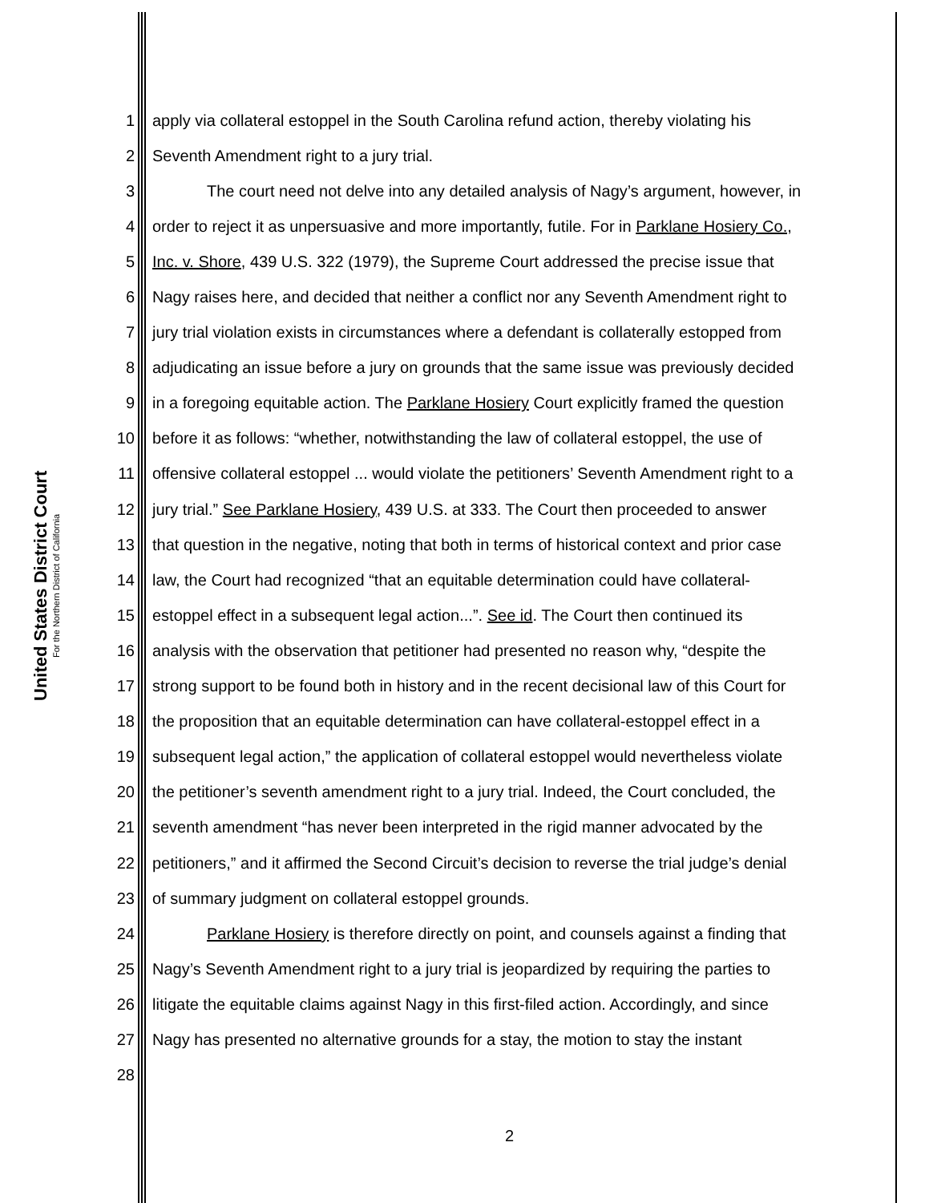United States District Court
For the Northern District of California
1 apply via collateral estoppel in the South Carolina refund action, thereby violating his
2 Seventh Amendment right to a jury trial.
3 The court need not delve into any detailed analysis of Nagy’s argument, however, in
4 order to reject it as unpersuasive and more importantly, futile. For in Parklane Hosiery Co.,
5 Inc. v. Shore, 439 U.S. 322 (1979), the Supreme Court addressed the precise issue that
6 Nagy raises here, and decided that neither a conflict nor any Seventh Amendment right to
7 jury trial violation exists in circumstances where a defendant is collaterally estopped from
8 adjudicating an issue before a jury on grounds that the same issue was previously decided
9 in a foregoing equitable action. The Parklane Hosiery Court explicitly framed the question
10 before it as follows: “whether, notwithstanding the law of collateral estoppel, the use of
11 offensive collateral estoppel ... would violate the petitioners’ Seventh Amendment right to a
12 jury trial.” See Parklane Hosiery, 439 U.S. at 333. The Court then proceeded to answer
13 that question in the negative, noting that both in terms of historical context and prior case
14 law, the Court had recognized “that an equitable determination could have collateral-
15 estoppel effect in a subsequent legal action...”. See id. The Court then continued its
16 analysis with the observation that petitioner had presented no reason why, “despite the
17 strong support to be found both in history and in the recent decisional law of this Court for
18 the proposition that an equitable determination can have collateral-estoppel effect in a
19 subsequent legal action,” the application of collateral estoppel would nevertheless violate
20 the petitioner’s seventh amendment right to a jury trial. Indeed, the Court concluded, the
21 seventh amendment “has never been interpreted in the rigid manner advocated by the
22 petitioners,” and it affirmed the Second Circuit’s decision to reverse the trial judge’s denial
23 of summary judgment on collateral estoppel grounds.
24 Parklane Hosiery is therefore directly on point, and counsels against a finding that
25 Nagy’s Seventh Amendment right to a jury trial is jeopardized by requiring the parties to
26 litigate the equitable claims against Nagy in this first-filed action. Accordingly, and since
27 Nagy has presented no alternative grounds for a stay, the motion to stay the instant
28
2